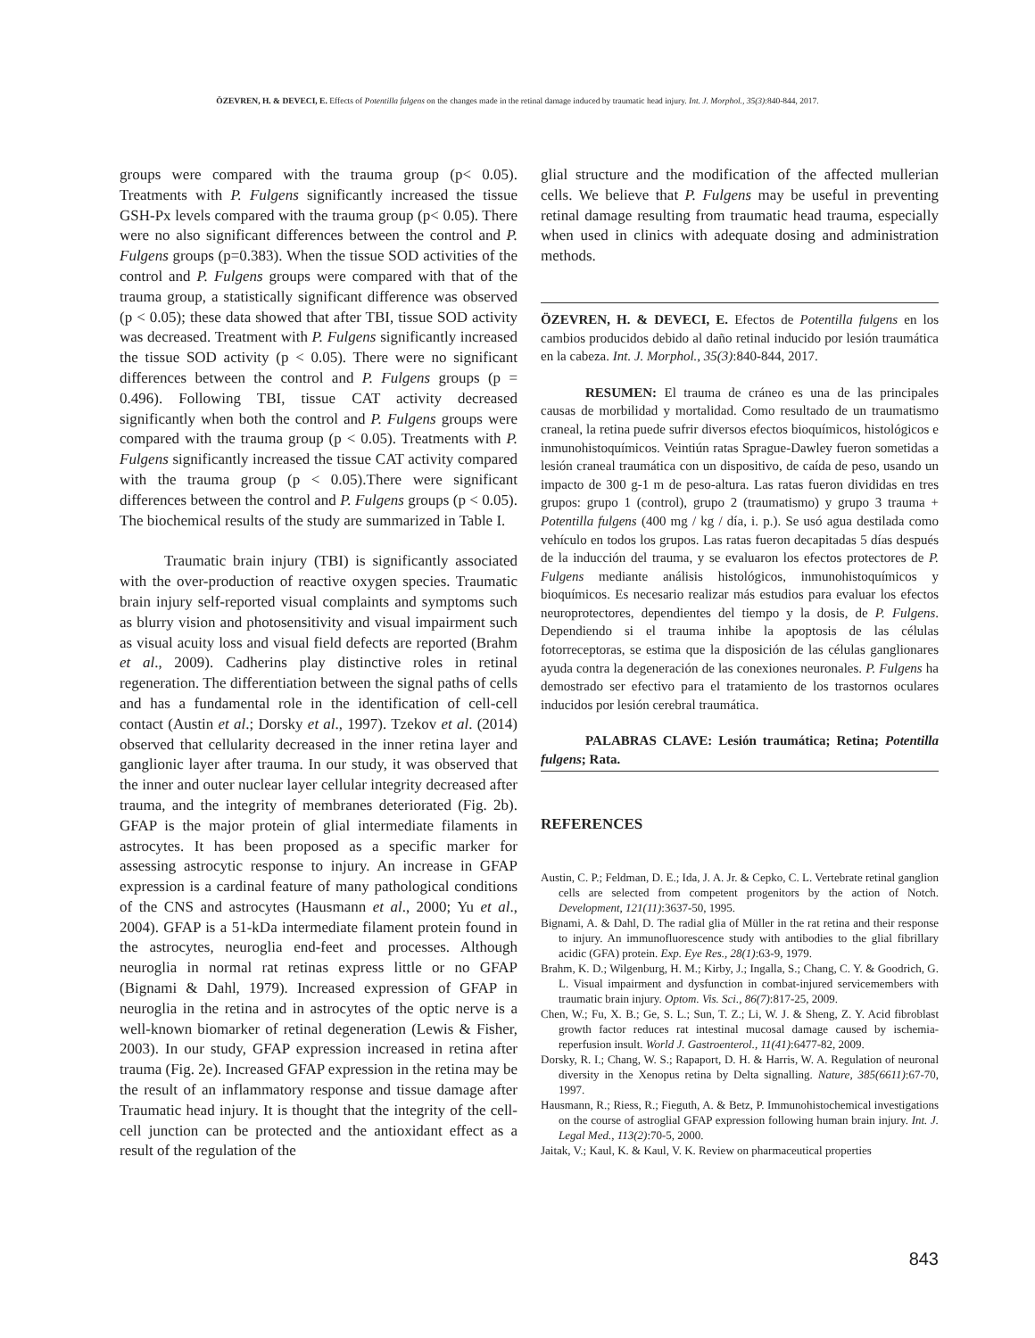ÖZEVREN, H. & DEVECI, E. Effects of Potentilla fulgens on the changes made in the retinal damage induced by traumatic head injury. Int. J. Morphol., 35(3):840-844, 2017.
groups were compared with the trauma group (p< 0.05). Treatments with P. Fulgens significantly increased the tissue GSH-Px levels compared with the trauma group (p< 0.05). There were no also significant differences between the control and P. Fulgens groups (p=0.383). When the tissue SOD activities of the control and P. Fulgens groups were compared with that of the trauma group, a statistically significant difference was observed (p < 0.05); these data showed that after TBI, tissue SOD activity was decreased. Treatment with P. Fulgens significantly increased the tissue SOD activity (p < 0.05). There were no significant differences between the control and P. Fulgens groups (p = 0.496). Following TBI, tissue CAT activity decreased significantly when both the control and P. Fulgens groups were compared with the trauma group (p < 0.05). Treatments with P. Fulgens significantly increased the tissue CAT activity compared with the trauma group (p < 0.05).There were significant differences between the control and P. Fulgens groups (p < 0.05). The biochemical results of the study are summarized in Table I.
Traumatic brain injury (TBI) is significantly associated with the over-production of reactive oxygen species. Traumatic brain injury self-reported visual complaints and symptoms such as blurry vision and photosensitivity and visual impairment such as visual acuity loss and visual field defects are reported (Brahm et al., 2009). Cadherins play distinctive roles in retinal regeneration. The differentiation between the signal paths of cells and has a fundamental role in the identification of cell-cell contact (Austin et al.; Dorsky et al., 1997). Tzekov et al. (2014) observed that cellularity decreased in the inner retina layer and ganglionic layer after trauma. In our study, it was observed that the inner and outer nuclear layer cellular integrity decreased after trauma, and the integrity of membranes deteriorated (Fig. 2b). GFAP is the major protein of glial intermediate filaments in astrocytes. It has been proposed as a specific marker for assessing astrocytic response to injury. An increase in GFAP expression is a cardinal feature of many pathological conditions of the CNS and astrocytes (Hausmann et al., 2000; Yu et al., 2004). GFAP is a 51-kDa intermediate filament protein found in the astrocytes, neuroglia end-feet and processes. Although neuroglia in normal rat retinas express little or no GFAP (Bignami & Dahl, 1979). Increased expression of GFAP in neuroglia in the retina and in astrocytes of the optic nerve is a well-known biomarker of retinal degeneration (Lewis & Fisher, 2003). In our study, GFAP expression increased in retina after trauma (Fig. 2e). Increased GFAP expression in the retina may be the result of an inflammatory response and tissue damage after Traumatic head injury. It is thought that the integrity of the cell-cell junction can be protected and the antioxidant effect as a result of the regulation of the
glial structure and the modification of the affected mullerian cells. We believe that P. Fulgens may be useful in preventing retinal damage resulting from traumatic head trauma, especially when used in clinics with adequate dosing and administration methods.
ÖZEVREN, H. & DEVECI, E. Efectos de Potentilla fulgens en los cambios producidos debido al daño retinal inducido por lesión traumática en la cabeza. Int. J. Morphol., 35(3):840-844, 2017.
RESUMEN: El trauma de cráneo es una de las principales causas de morbilidad y mortalidad. Como resultado de un traumatismo craneal, la retina puede sufrir diversos efectos bioquímicos, histológicos e inmunohistoquímicos. Veintiún ratas Sprague-Dawley fueron sometidas a lesión craneal traumática con un dispositivo, de caída de peso, usando un impacto de 300 g-1 m de peso-altura. Las ratas fueron divididas en tres grupos: grupo 1 (control), grupo 2 (traumatismo) y grupo 3 trauma + Potentilla fulgens (400 mg / kg / día, i. p.). Se usó agua destilada como vehículo en todos los grupos. Las ratas fueron decapitadas 5 días después de la inducción del trauma, y se evaluaron los efectos protectores de P. Fulgens mediante análisis histológicos, inmunohistoquímicos y bioquímicos. Es necesario realizar más estudios para evaluar los efectos neuroprotectores, dependientes del tiempo y la dosis, de P. Fulgens. Dependiendo si el trauma inhibe la apoptosis de las células fotorreceptoras, se estima que la disposición de las células ganglionares ayuda contra la degeneración de las conexiones neuronales. P. Fulgens ha demostrado ser efectivo para el tratamiento de los trastornos oculares inducidos por lesión cerebral traumática.
PALABRAS CLAVE: Lesión traumática; Retina; Potentilla fulgens; Rata.
REFERENCES
Austin, C. P.; Feldman, D. E.; Ida, J. A. Jr. & Cepko, C. L. Vertebrate retinal ganglion cells are selected from competent progenitors by the action of Notch. Development, 121(11):3637-50, 1995.
Bignami, A. & Dahl, D. The radial glia of Müller in the rat retina and their response to injury. An immunofluorescence study with antibodies to the glial fibrillary acidic (GFA) protein. Exp. Eye Res., 28(1):63-9, 1979.
Brahm, K. D.; Wilgenburg, H. M.; Kirby, J.; Ingalla, S.; Chang, C. Y. & Goodrich, G. L. Visual impairment and dysfunction in combat-injured servicemembers with traumatic brain injury. Optom. Vis. Sci., 86(7):817-25, 2009.
Chen, W.; Fu, X. B.; Ge, S. L.; Sun, T. Z.; Li, W. J. & Sheng, Z. Y. Acid fibroblast growth factor reduces rat intestinal mucosal damage caused by ischemia-reperfusion insult. World J. Gastroenterol., 11(41):6477-82, 2009.
Dorsky, R. I.; Chang, W. S.; Rapaport, D. H. & Harris, W. A. Regulation of neuronal diversity in the Xenopus retina by Delta signalling. Nature, 385(6611):67-70, 1997.
Hausmann, R.; Riess, R.; Fieguth, A. & Betz, P. Immunohistochemical investigations on the course of astroglial GFAP expression following human brain injury. Int. J. Legal Med., 113(2):70-5, 2000.
Jaitak, V.; Kaul, K. & Kaul, V. K. Review on pharmaceutical properties
843